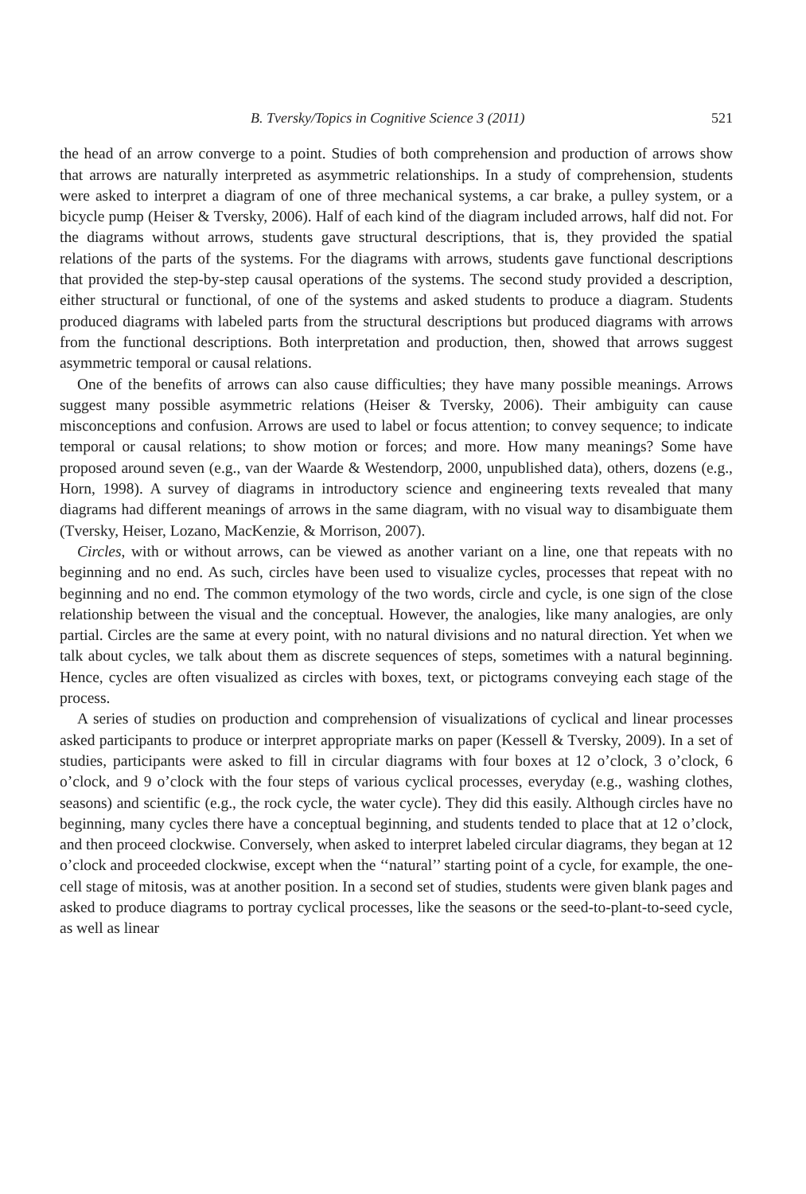B. Tversky/Topics in Cognitive Science 3 (2011) 521
the head of an arrow converge to a point. Studies of both comprehension and production of arrows show that arrows are naturally interpreted as asymmetric relationships. In a study of comprehension, students were asked to interpret a diagram of one of three mechanical systems, a car brake, a pulley system, or a bicycle pump (Heiser & Tversky, 2006). Half of each kind of the diagram included arrows, half did not. For the diagrams without arrows, students gave structural descriptions, that is, they provided the spatial relations of the parts of the systems. For the diagrams with arrows, students gave functional descriptions that provided the step-by-step causal operations of the systems. The second study provided a description, either structural or functional, of one of the systems and asked students to produce a diagram. Students produced diagrams with labeled parts from the structural descriptions but produced diagrams with arrows from the functional descriptions. Both interpretation and production, then, showed that arrows suggest asymmetric temporal or causal relations.
One of the benefits of arrows can also cause difficulties; they have many possible meanings. Arrows suggest many possible asymmetric relations (Heiser & Tversky, 2006). Their ambiguity can cause misconceptions and confusion. Arrows are used to label or focus attention; to convey sequence; to indicate temporal or causal relations; to show motion or forces; and more. How many meanings? Some have proposed around seven (e.g., van der Waarde & Westendorp, 2000, unpublished data), others, dozens (e.g., Horn, 1998). A survey of diagrams in introductory science and engineering texts revealed that many diagrams had different meanings of arrows in the same diagram, with no visual way to disambiguate them (Tversky, Heiser, Lozano, MacKenzie, & Morrison, 2007).
Circles, with or without arrows, can be viewed as another variant on a line, one that repeats with no beginning and no end. As such, circles have been used to visualize cycles, processes that repeat with no beginning and no end. The common etymology of the two words, circle and cycle, is one sign of the close relationship between the visual and the conceptual. However, the analogies, like many analogies, are only partial. Circles are the same at every point, with no natural divisions and no natural direction. Yet when we talk about cycles, we talk about them as discrete sequences of steps, sometimes with a natural beginning. Hence, cycles are often visualized as circles with boxes, text, or pictograms conveying each stage of the process.
A series of studies on production and comprehension of visualizations of cyclical and linear processes asked participants to produce or interpret appropriate marks on paper (Kessell & Tversky, 2009). In a set of studies, participants were asked to fill in circular diagrams with four boxes at 12 o’clock, 3 o’clock, 6 o’clock, and 9 o’clock with the four steps of various cyclical processes, everyday (e.g., washing clothes, seasons) and scientific (e.g., the rock cycle, the water cycle). They did this easily. Although circles have no beginning, many cycles there have a conceptual beginning, and students tended to place that at 12 o’clock, and then proceed clockwise. Conversely, when asked to interpret labeled circular diagrams, they began at 12 o’clock and proceeded clockwise, except when the ‘‘natural’’ starting point of a cycle, for example, the one-cell stage of mitosis, was at another position. In a second set of studies, students were given blank pages and asked to produce diagrams to portray cyclical processes, like the seasons or the seed-to-plant-to-seed cycle, as well as linear